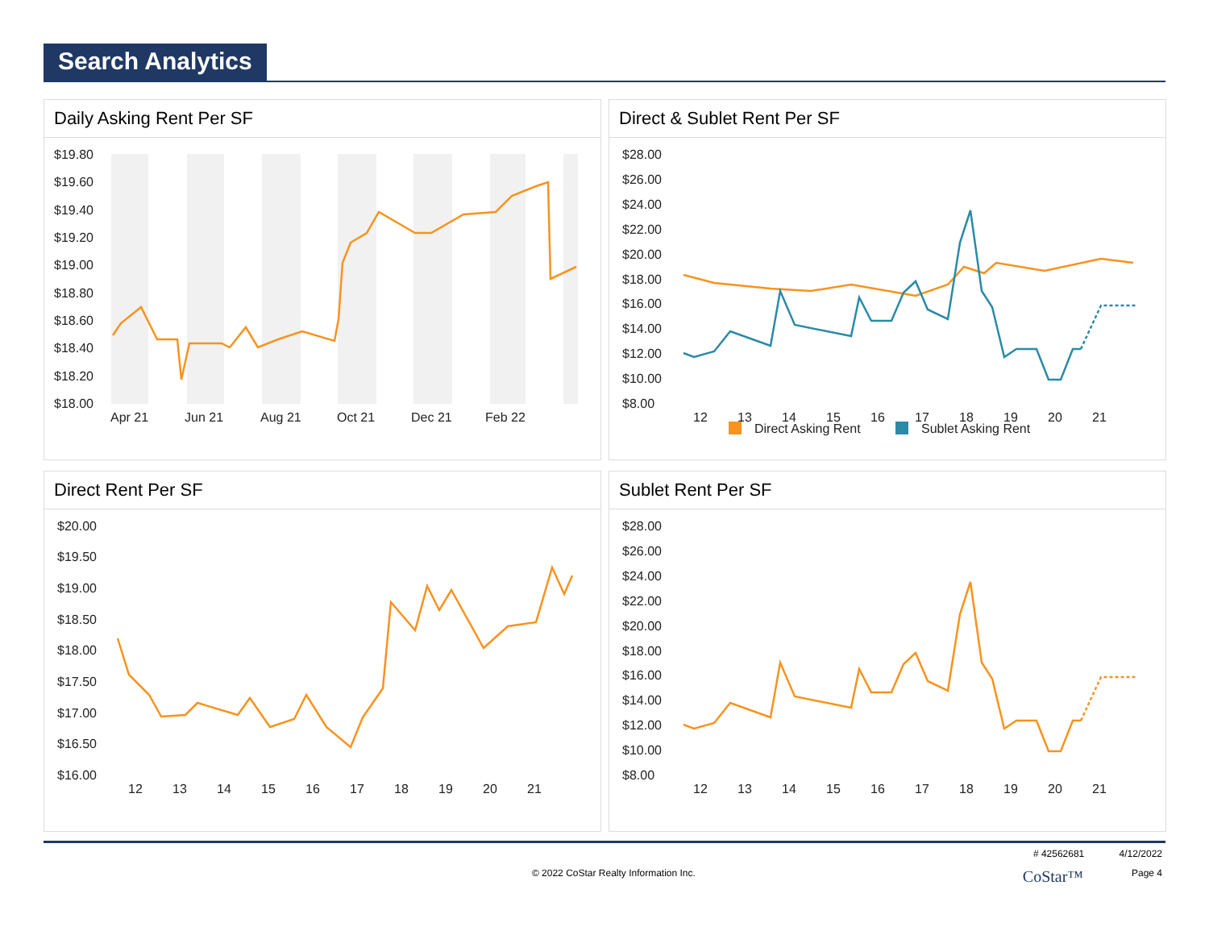Search Analytics
Daily Asking Rent Per SF
$19.80
$19.60
$19.40
$19.20
$19.00
$18.80
$18.60
$18.40
$18.20
$18.00
Apr 21
Jun 21
Aug 21
Oct 21
Dec 21
Feb 22
Direct & Sublet Rent Per SF
$28.00
$26.00
$24.00
$22.00
$20.00
$18.00
$16.00
$14.00
$12.00
$10.00
$8.00
12
13
14
15
16
17
18
19
20
21
Direct Asking Rent
Sublet Asking Rent
Direct Rent Per SF
$20.00
$19.50
$19.00
$18.50
$18.00
$17.50
$17.00
$16.50
$16.00
12
13
14
15
16
17
18
19
20
21
Sublet Rent Per SF
$28.00
$26.00
$24.00
$22.00
$20.00
$18.00
$16.00
$14.00
$12.00
$10.00
$8.00
12
13
14
15
16
17
18
19
20
21
# 42562681 4/12/2022
© 2022 CoStar Realty Information Inc. CoStar™ Page 4